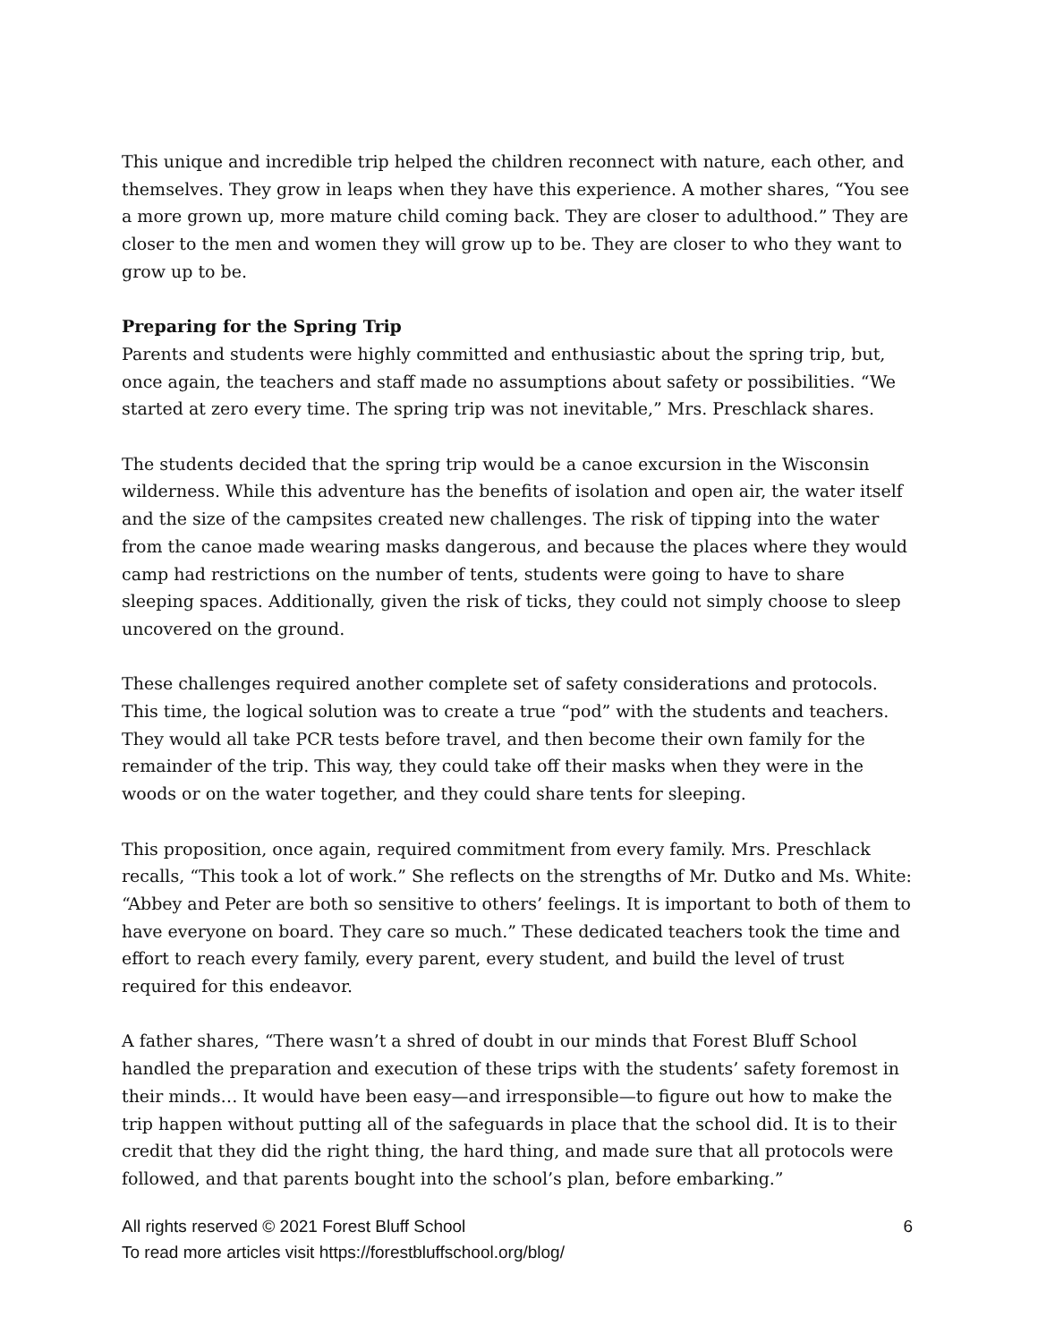This unique and incredible trip helped the children reconnect with nature, each other, and themselves. They grow in leaps when they have this experience. A mother shares, “You see a more grown up, more mature child coming back. They are closer to adulthood.” They are closer to the men and women they will grow up to be. They are closer to who they want to grow up to be.
Preparing for the Spring Trip
Parents and students were highly committed and enthusiastic about the spring trip, but, once again, the teachers and staff made no assumptions about safety or possibilities. “We started at zero every time. The spring trip was not inevitable,” Mrs. Preschlack shares.
The students decided that the spring trip would be a canoe excursion in the Wisconsin wilderness. While this adventure has the benefits of isolation and open air, the water itself and the size of the campsites created new challenges. The risk of tipping into the water from the canoe made wearing masks dangerous, and because the places where they would camp had restrictions on the number of tents, students were going to have to share sleeping spaces. Additionally, given the risk of ticks, they could not simply choose to sleep uncovered on the ground.
These challenges required another complete set of safety considerations and protocols. This time, the logical solution was to create a true “pod” with the students and teachers. They would all take PCR tests before travel, and then become their own family for the remainder of the trip. This way, they could take off their masks when they were in the woods or on the water together, and they could share tents for sleeping.
This proposition, once again, required commitment from every family. Mrs. Preschlack recalls, “This took a lot of work.” She reflects on the strengths of Mr. Dutko and Ms. White: “Abbey and Peter are both so sensitive to others’ feelings. It is important to both of them to have everyone on board. They care so much.” These dedicated teachers took the time and effort to reach every family, every parent, every student, and build the level of trust required for this endeavor.
A father shares, “There wasn’t a shred of doubt in our minds that Forest Bluff School handled the preparation and execution of these trips with the students’ safety foremost in their minds… It would have been easy—and irresponsible—to figure out how to make the trip happen without putting all of the safeguards in place that the school did. It is to their credit that they did the right thing, the hard thing, and made sure that all protocols were followed, and that parents bought into the school’s plan, before embarking.”
All rights reserved © 2021 Forest Bluff School 6
To read more articles visit https://forestbluffschool.org/blog/